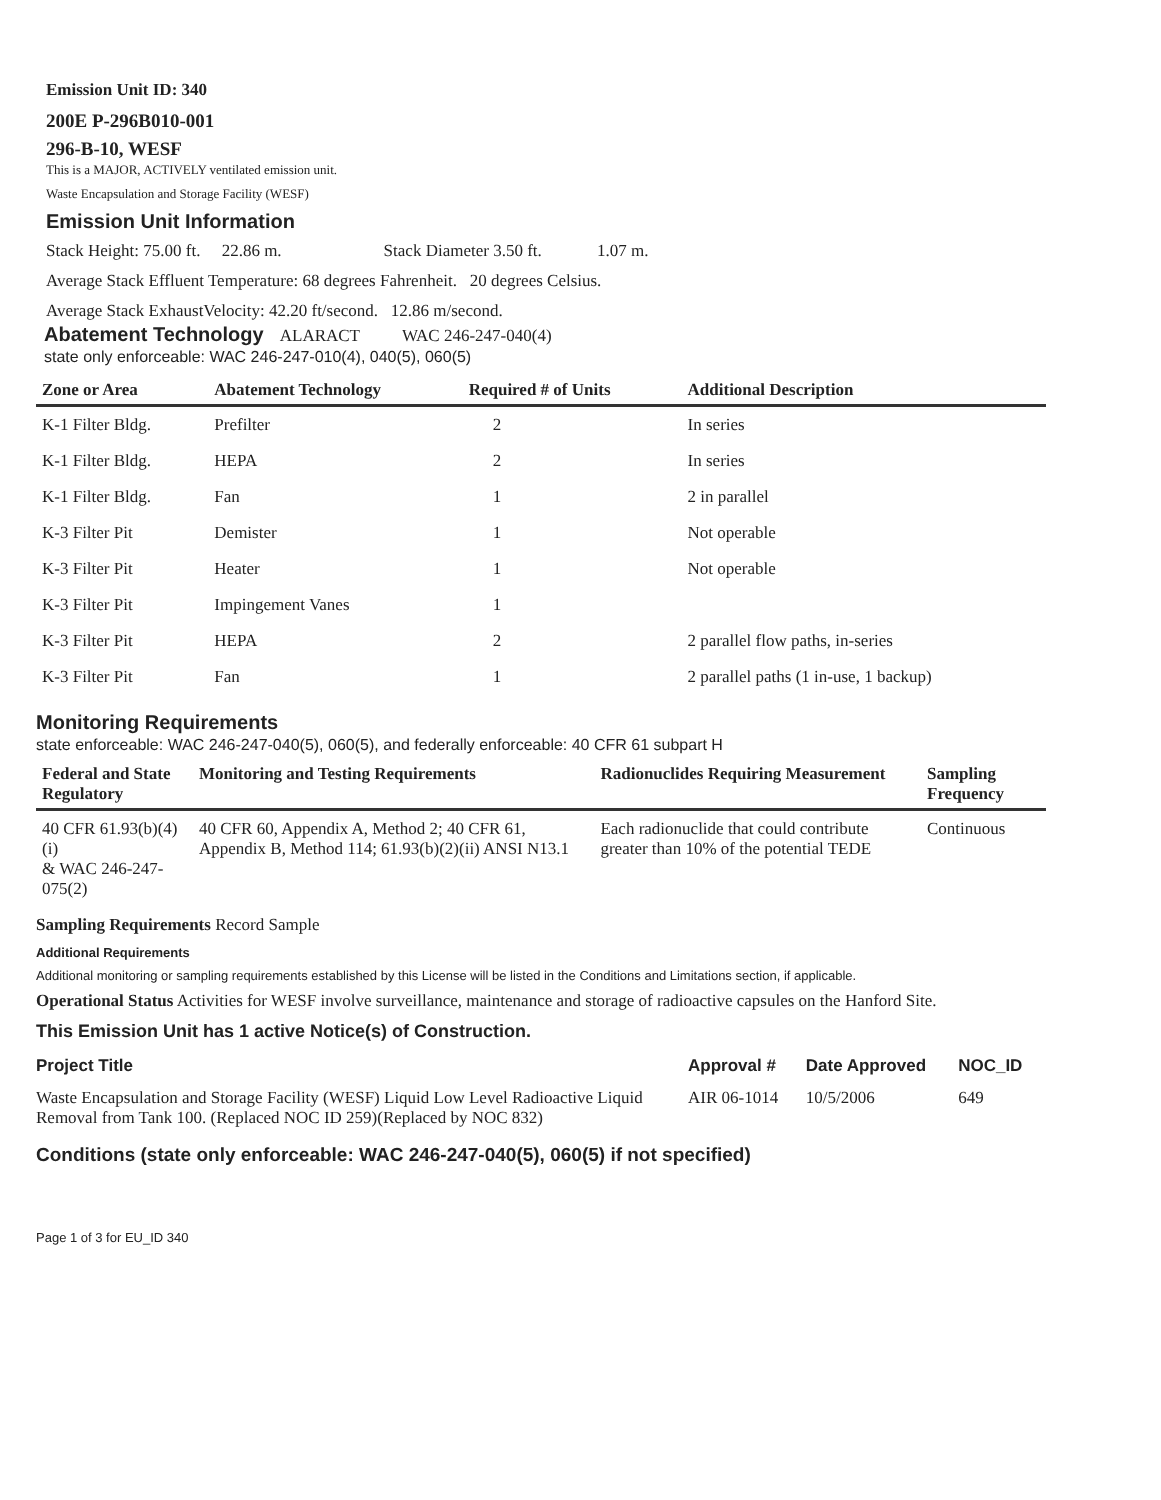Emission Unit ID: 340
200E P-296B010-001
296-B-10, WESF
This is a MAJOR, ACTIVELY ventilated emission unit.
Waste Encapsulation and Storage Facility (WESF)
Emission Unit Information
Stack Height: 75.00 ft. 22.86 m. Stack Diameter 3.50 ft. 1.07 m.
Average Stack Effluent Temperature: 68 degrees Fahrenheit. 20 degrees Celsius.
Average Stack ExhaustVelocity: 42.20 ft/second. 12.86 m/second.
Abatement Technology ALARACT WAC 246-247-040(4)
state only enforceable: WAC 246-247-010(4), 040(5), 060(5)
| Zone or Area | Abatement Technology | Required # of Units | Additional Description |
| --- | --- | --- | --- |
| K-1 Filter Bldg. | Prefilter | 2 | In series |
| K-1 Filter Bldg. | HEPA | 2 | In series |
| K-1 Filter Bldg. | Fan | 1 | 2 in parallel |
| K-3 Filter Pit | Demister | 1 | Not operable |
| K-3 Filter Pit | Heater | 1 | Not operable |
| K-3 Filter Pit | Impingement Vanes | 1 | |
| K-3 Filter Pit | HEPA | 2 | 2 parallel flow paths, in-series |
| K-3 Filter Pit | Fan | 1 | 2 parallel paths (1 in-use, 1 backup) |
Monitoring Requirements
state enforceable: WAC 246-247-040(5), 060(5), and federally enforceable: 40 CFR 61 subpart H
| Federal and State Regulatory | Monitoring and Testing Requirements | Radionuclides Requiring Measurement | Sampling Frequency |
| --- | --- | --- | --- |
| 40 CFR 61.93(b)(4)(i) & WAC 246-247-075(2) | 40 CFR 60, Appendix A, Method 2; 40 CFR 61, Appendix B, Method 114; 61.93(b)(2)(ii) ANSI N13.1 | Each radionuclide that could contribute greater than 10% of the potential TEDE | Continuous |
Sampling Requirements Record Sample
Additional Requirements
Additional monitoring or sampling requirements established by this License will be listed in the Conditions and Limitations section, if applicable.
Operational Status Activities for WESF involve surveillance, maintenance and storage of radioactive capsules on the Hanford Site.
This Emission Unit has 1 active Notice(s) of Construction.
| Project Title | Approval # | Date Approved | NOC_ID |
| --- | --- | --- | --- |
| Waste Encapsulation and Storage Facility (WESF) Liquid Low Level Radioactive Liquid Removal from Tank 100. (Replaced NOC ID 259)(Replaced by NOC 832) | AIR 06-1014 | 10/5/2006 | 649 |
Conditions (state only enforceable: WAC 246-247-040(5), 060(5) if not specified)
Page 1 of 3 for EU_ID 340